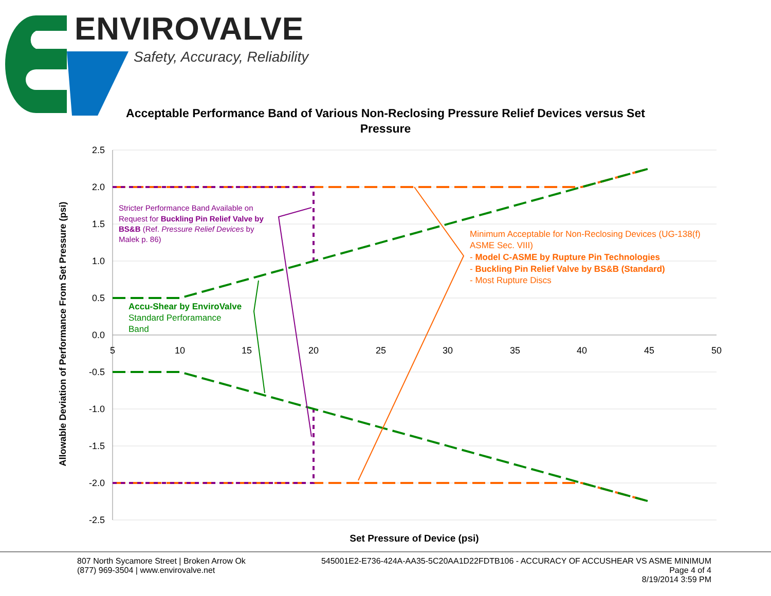ENVIROVALVE
Safety, Accuracy, Reliability
Acceptable Performance Band of Various Non-Reclosing Pressure Relief Devices versus Set Pressure
2.5
2.0
1.5
1.0
0.5
0.0
-0.5
-1.0
-1.5
-2.0
-2.5
5
10
15
20
25
30
35
40
45
50
Stricter Performance Band Available on
Request for Buckling Pin Relief Valve by
BS&B (Ref. Pressure Relief Devices by
Malek p. 86)
Minimum Acceptable for Non-Reclosing Devices (UG-138(f)
ASME Sec. VIII)
- Model C-ASME by Rupture Pin Technologies
- Buckling Pin Relief Valve by BS&B (Standard)
- Most Rupture Discs
Accu-Shear by EnviroValve
Standard Perforamance
Band
Set Pressure of Device (psi)
Allowable Deviation of Performance From Set Pressure (psi)
807 North Sycamore Street | Broken Arrow Ok
(877) 969-3504 | www.envirovalve.net
545001E2-E736-424A-AA35-5C20AA1D22FDTB106 - ACCURACY OF ACCUSHEAR VS ASME MINIMUM
Page 4 of 4
8/19/2014 3:59 PM